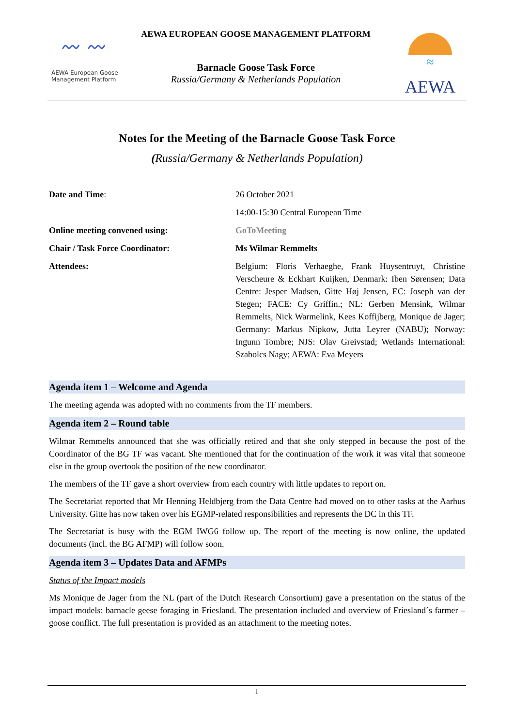〰 〰
AEWA European Goose Management Platform
AEWA EUROPEAN GOOSE MANAGEMENT PLATFORM
Barnacle Goose Task Force
Russia/Germany & Netherlands Population
≈
AEWA
Notes for the Meeting of the Barnacle Goose Task Force
(Russia/Germany & Netherlands Population)
| Date and Time : | 26 October 2021 |
| | 14:00-15:30 Central European Time |
| Online meeting convened using: | GoToMeeting |
| Chair / Task Force Coordinator: | Ms Wilmar Remmelts |
| Attendees: | Belgium: Floris Verhaeghe, Frank Huysentruyt, Christine Verscheure & Eckhart Kuijken, Denmark: Iben Sørensen; Data Centre: Jesper Madsen, Gitte Høj Jensen, EC: Joseph van der Stegen; FACE: Cy Griffin.; NL: Gerben Mensink, Wilmar Remmelts, Nick Warmelink, Kees Koffijberg, Monique de Jager; Germany: Markus Nipkow, Jutta Leyrer (NABU); Norway: Ingunn Tombre; NJS: Olav Greivstad; Wetlands International: Szabolcs Nagy; AEWA: Eva Meyers |
Agenda item 1 – Welcome and Agenda
The meeting agenda was adopted with no comments from the TF members.
Agenda item 2 – Round table
Wilmar Remmelts announced that she was officially retired and that she only stepped in because the post of the Coordinator of the BG TF was vacant. She mentioned that for the continuation of the work it was vital that someone else in the group overtook the position of the new coordinator.
The members of the TF gave a short overview from each country with little updates to report on.
The Secretariat reported that Mr Henning Heldbjerg from the Data Centre had moved on to other tasks at the Aarhus University. Gitte has now taken over his EGMP-related responsibilities and represents the DC in this TF.
The Secretariat is busy with the EGM IWG6 follow up. The report of the meeting is now online, the updated documents (incl. the BG AFMP) will follow soon.
Agenda item 3 – Updates Data and AFMPs
Status of the Impact models
Ms Monique de Jager from the NL (part of the Dutch Research Consortium) gave a presentation on the status of the impact models: barnacle geese foraging in Friesland. The presentation included and overview of Friesland´s farmer – goose conflict. The full presentation is provided as an attachment to the meeting notes.
1